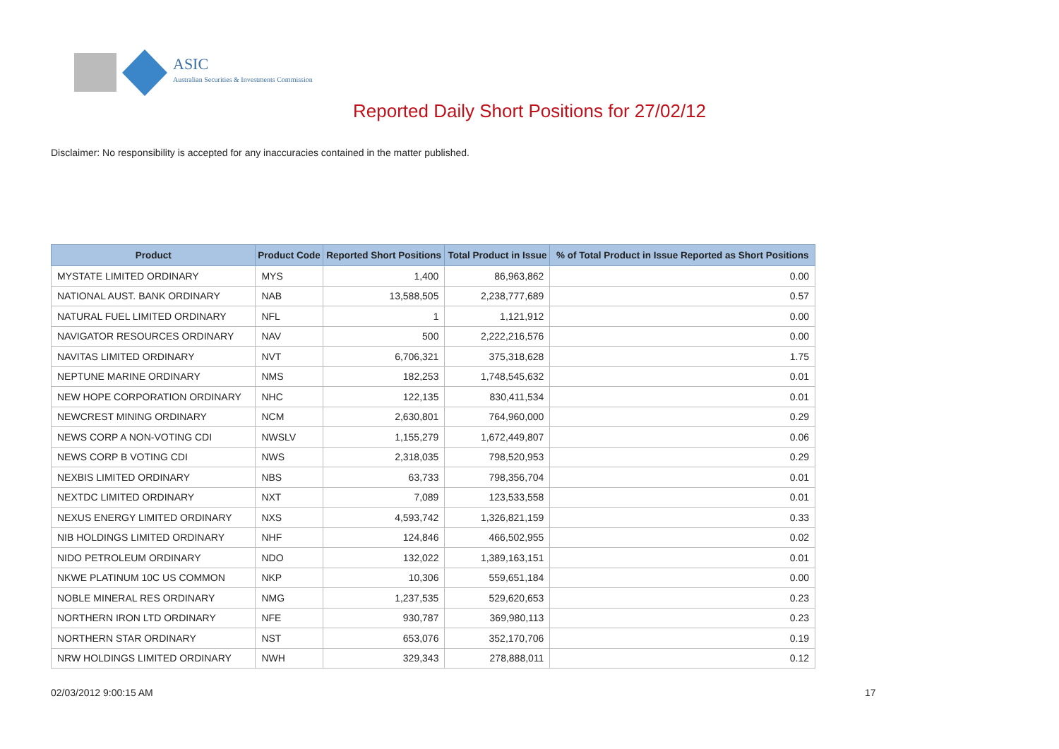ASIC
Australian Securities & Investments Commission
Reported Daily Short Positions for 27/02/12
Disclaimer: No responsibility is accepted for any inaccuracies contained in the matter published.
| Product | Product Code | Reported Short Positions | Total Product in Issue | % of Total Product in Issue Reported as Short Positions |
| --- | --- | --- | --- | --- |
| MYSTATE LIMITED ORDINARY | MYS | 1,400 | 86,963,862 | 0.00 |
| NATIONAL AUST. BANK ORDINARY | NAB | 13,588,505 | 2,238,777,689 | 0.57 |
| NATURAL FUEL LIMITED ORDINARY | NFL | 1 | 1,121,912 | 0.00 |
| NAVIGATOR RESOURCES ORDINARY | NAV | 500 | 2,222,216,576 | 0.00 |
| NAVITAS LIMITED ORDINARY | NVT | 6,706,321 | 375,318,628 | 1.75 |
| NEPTUNE MARINE ORDINARY | NMS | 182,253 | 1,748,545,632 | 0.01 |
| NEW HOPE CORPORATION ORDINARY | NHC | 122,135 | 830,411,534 | 0.01 |
| NEWCREST MINING ORDINARY | NCM | 2,630,801 | 764,960,000 | 0.29 |
| NEWS CORP A NON-VOTING CDI | NWSLV | 1,155,279 | 1,672,449,807 | 0.06 |
| NEWS CORP B VOTING CDI | NWS | 2,318,035 | 798,520,953 | 0.29 |
| NEXBIS LIMITED ORDINARY | NBS | 63,733 | 798,356,704 | 0.01 |
| NEXTDC LIMITED ORDINARY | NXT | 7,089 | 123,533,558 | 0.01 |
| NEXUS ENERGY LIMITED ORDINARY | NXS | 4,593,742 | 1,326,821,159 | 0.33 |
| NIB HOLDINGS LIMITED ORDINARY | NHF | 124,846 | 466,502,955 | 0.02 |
| NIDO PETROLEUM ORDINARY | NDO | 132,022 | 1,389,163,151 | 0.01 |
| NKWE PLATINUM 10C US COMMON | NKP | 10,306 | 559,651,184 | 0.00 |
| NOBLE MINERAL RES ORDINARY | NMG | 1,237,535 | 529,620,653 | 0.23 |
| NORTHERN IRON LTD ORDINARY | NFE | 930,787 | 369,980,113 | 0.23 |
| NORTHERN STAR ORDINARY | NST | 653,076 | 352,170,706 | 0.19 |
| NRW HOLDINGS LIMITED ORDINARY | NWH | 329,343 | 278,888,011 | 0.12 |
02/03/2012 9:00:15 AM 17